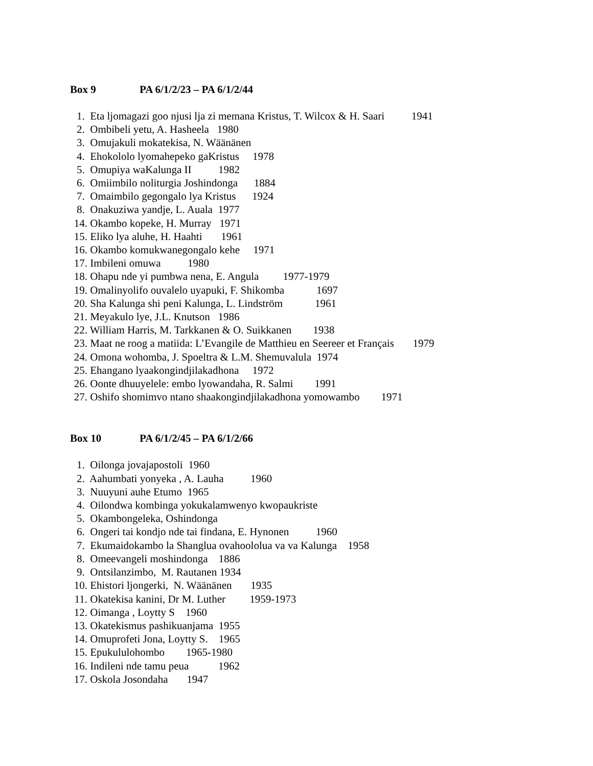Box 9 PA 6/1/2/23 – PA 6/1/2/44
1. Eta ljomagazi goo njusi lja zi memana Kristus, T. Wilcox & H. Saari 1941
2. Ombibeli yetu, A. Hasheela 1980
3. Omujakuli mokatekisa, N. Wäänänen
4. Ehokololo lyomahepeko gaKristus 1978
5. Omupiya waKalunga II 1982
6. Omiimbilo noliturgia Joshindonga 1884
7. Omaimbilo gegongalo lya Kristus 1924
8. Onakuziwa yandje, L. Auala 1977
14. Okambo kopeke, H. Murray 1971
15. Eliko lya aluhe, H. Haahti 1961
16. Okambo komukwanegongalo kehe 1971
17. Imbileni omuwa 1980
18. Ohapu nde yi pumbwa nena, E. Angula 1977-1979
19. Omalinyolifo ouvalelo uyapuki, F. Shikomba 1697
20. Sha Kalunga shi peni Kalunga, L. Lindström 1961
21. Meyakulo lye, J.L. Knutson 1986
22. William Harris, M. Tarkkanen & O. Suikkanen 1938
23. Maat ne roog a matiida: L’Evangile de Matthieu en Seereer et Français 1979
24. Omona wohomba, J. Spoeltra & L.M. Shemuvalula 1974
25. Ehangano lyaakongindjilakadhona 1972
26. Oonte dhuuyelele: embo lyowandaha, R. Salmi 1991
27. Oshifo shomimvo ntano shaakongindjilakadhona yomowambo 1971
Box 10 PA 6/1/2/45 – PA 6/1/2/66
1. Oilonga jovajapostoli 1960
2. Aahumbati yonyeka , A. Lauha 1960
3. Nuuyuni auhe Etumo 1965
4. Oilondwa kombinga yokukalamwenyo kwopaukriste
5. Okambongeleka, Oshindonga
6. Ongeri tai kondjo nde tai findana, E. Hynonen 1960
7. Ekumaidokambo la Shanglua ovahoololua va va Kalunga 1958
8. Omeevangeli moshindonga 1886
9. Ontsilanzimbo, M. Rautanen 1934
10. Ehistori ljongerki, N. Wäänänen 1935
11. Okatekisa kanini, Dr M. Luther 1959-1973
12. Oimanga , Loytty S 1960
13. Okatekismus pashikuanjama 1955
14. Omuprofeti Jona, Loytty S. 1965
15. Epukululohombo 1965-1980
16. Indileni nde tamu peua 1962
17. Oskola Josondaha 1947